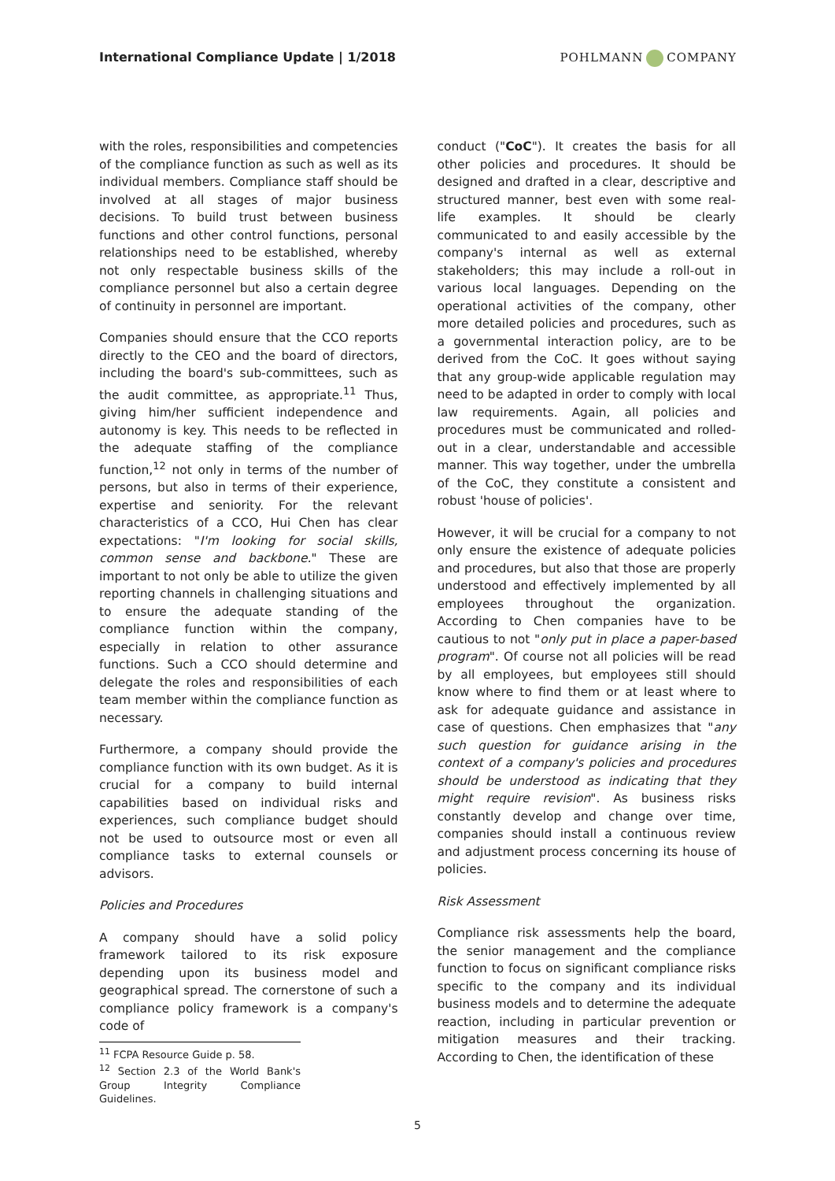International Compliance Update | 1/2018
POHLMANN COMPANY
with the roles, responsibilities and competencies of the compliance function as such as well as its individual members. Compliance staff should be involved at all stages of major business decisions. To build trust between business functions and other control functions, personal relationships need to be established, whereby not only respectable business skills of the compliance personnel but also a certain degree of continuity in personnel are important.
Companies should ensure that the CCO reports directly to the CEO and the board of directors, including the board's sub-committees, such as the audit committee, as appropriate.<sup>11</sup> Thus, giving him/her sufficient independence and autonomy is key. This needs to be reflected in the adequate staffing of the compliance function,<sup>12</sup> not only in terms of the number of persons, but also in terms of their experience, expertise and seniority. For the relevant characteristics of a CCO, Hui Chen has clear expectations: "I'm looking for social skills, common sense and backbone." These are important to not only be able to utilize the given reporting channels in challenging situations and to ensure the adequate standing of the compliance function within the company, especially in relation to other assurance functions. Such a CCO should determine and delegate the roles and responsibilities of each team member within the compliance function as necessary.
Furthermore, a company should provide the compliance function with its own budget. As it is crucial for a company to build internal capabilities based on individual risks and experiences, such compliance budget should not be used to outsource most or even all compliance tasks to external counsels or advisors.
Policies and Procedures
A company should have a solid policy framework tailored to its risk exposure depending upon its business model and geographical spread. The cornerstone of such a compliance policy framework is a company's code of
<sup>11</sup> FCPA Resource Guide p. 58.
<sup>12</sup> Section 2.3 of the World Bank's Group Integrity Compliance Guidelines.
conduct ("CoC"). It creates the basis for all other policies and procedures. It should be designed and drafted in a clear, descriptive and structured manner, best even with some real-life examples. It should be clearly communicated to and easily accessible by the company's internal as well as external stakeholders; this may include a roll-out in various local languages. Depending on the operational activities of the company, other more detailed policies and procedures, such as a governmental interaction policy, are to be derived from the CoC. It goes without saying that any group-wide applicable regulation may need to be adapted in order to comply with local law requirements. Again, all policies and procedures must be communicated and rolled-out in a clear, understandable and accessible manner. This way together, under the umbrella of the CoC, they constitute a consistent and robust 'house of policies'.
However, it will be crucial for a company to not only ensure the existence of adequate policies and procedures, but also that those are properly understood and effectively implemented by all employees throughout the organization. According to Chen companies have to be cautious to not "only put in place a paper-based program". Of course not all policies will be read by all employees, but employees still should know where to find them or at least where to ask for adequate guidance and assistance in case of questions. Chen emphasizes that "any such question for guidance arising in the context of a company's policies and procedures should be understood as indicating that they might require revision". As business risks constantly develop and change over time, companies should install a continuous review and adjustment process concerning its house of policies.
Risk Assessment
Compliance risk assessments help the board, the senior management and the compliance function to focus on significant compliance risks specific to the company and its individual business models and to determine the adequate reaction, including in particular prevention or mitigation measures and their tracking. According to Chen, the identification of these
5